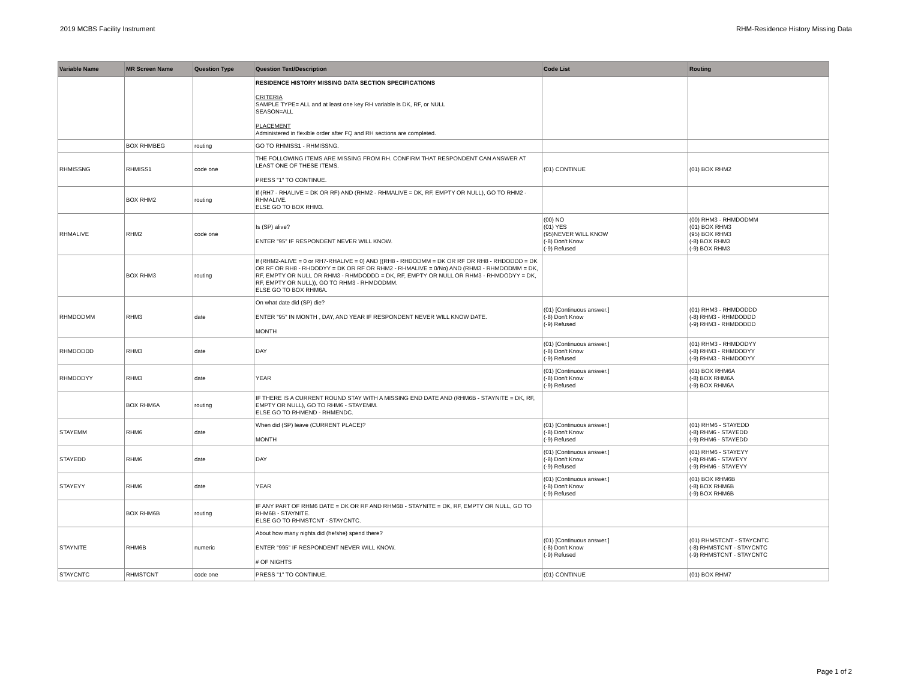2019 MCBS Facility Instrument RHM-Residence History Missing Data
| Variable Name | MR Screen Name | Question Type | Question Text/Description | Code List | Routing |
| --- | --- | --- | --- | --- | --- |
| | | | RESIDENCE HISTORY MISSING DATA SECTION SPECIFICATIONS CRITERIA SAMPLE TYPE= ALL and at least one key RH variable is DK, RF, or NULL SEASON=ALL PLACEMENT Administered in flexible order after FQ and RH sections are completed. | | |
| | BOX RHMBEG | routing | GO TO RHMISS1 - RHMISSNG. | | |
| RHMISSNG | RHMISS1 | code one | THE FOLLOWING ITEMS ARE MISSING FROM RH. CONFIRM THAT RESPONDENT CAN ANSWER AT LEAST ONE OF THESE ITEMS. PRESS "1" TO CONTINUE. | (01) CONTINUE | (01) BOX RHM2 |
| | BOX RHM2 | routing | If (RH7 - RHALIVE = DK OR RF) AND (RHM2 - RHMALIVE = DK, RF, EMPTY OR NULL), GO TO RHM2 - RHMALIVE. ELSE GO TO BOX RHM3. | | |
| RHMALIVE | RHM2 | code one | Is (SP) alive? ENTER "95" IF RESPONDENT NEVER WILL KNOW. | (00) NO (01) YES (95)NEVER WILL KNOW (-8) Don't Know (-9) Refused | (00) RHM3 - RHMDODMM (01) BOX RHM3 (95) BOX RHM3 (-8) BOX RHM3 (-9) BOX RHM3 |
| | BOX RHM3 | routing | If (RHM2-ALIVE = 0 or RH7-RHALIVE = 0) AND ((RH8 - RHDODMM = DK OR RF OR RH8 - RHDODDD = DK OR RF OR RH8 - RHDODYY = DK OR RF OR RHM2 - RHMALIVE = 0/No) AND (RHM3 - RHMDODMM = DK, RF, EMPTY OR NULL OR RHM3 - RHMDODDD = DK, RF, EMPTY OR NULL OR RHM3 - RHMDODYY = DK, RF, EMPTY OR NULL)), GO TO RHM3 - RHMDODMM. ELSE GO TO BOX RHM6A. | | |
| RHMDODMM | RHM3 | date | On what date did (SP) die? ENTER "95" IN MONTH , DAY, AND YEAR IF RESPONDENT NEVER WILL KNOW DATE. MONTH | (01) [Continuous answer.] (-8) Don't Know (-9) Refused | (01) RHM3 - RHMDODDD (-8) RHM3 - RHMDODDD (-9) RHM3 - RHMDODDD |
| RHMDODDD | RHM3 | date | DAY | (01) [Continuous answer.] (-8) Don't Know (-9) Refused | (01) RHM3 - RHMDODYY (-8) RHM3 - RHMDODYY (-9) RHM3 - RHMDODYY |
| RHMDODYY | RHM3 | date | YEAR | (01) [Continuous answer.] (-8) Don't Know (-9) Refused | (01) BOX RHM6A (-8) BOX RHM6A (-9) BOX RHM6A |
| | BOX RHM6A | routing | IF THERE IS A CURRENT ROUND STAY WITH A MISSING END DATE AND (RHM6B - STAYNITE = DK, RF, EMPTY OR NULL), GO TO RHM6 - STAYEMM. ELSE GO TO RHMEND - RHMENDC. | | |
| STAYEMM | RHM6 | date | When did (SP) leave (CURRENT PLACE)? MONTH | (01) [Continuous answer.] (-8) Don't Know (-9) Refused | (01) RHM6 - STAYEDD (-8) RHM6 - STAYEDD (-9) RHM6 - STAYEDD |
| STAYEDD | RHM6 | date | DAY | (01) [Continuous answer.] (-8) Don't Know (-9) Refused | (01) RHM6 - STAYEYY (-8) RHM6 - STAYEYY (-9) RHM6 - STAYEYY |
| STAYEYY | RHM6 | date | YEAR | (01) [Continuous answer.] (-8) Don't Know (-9) Refused | (01) BOX RHM6B (-8) BOX RHM6B (-9) BOX RHM6B |
| | BOX RHM6B | routing | IF ANY PART OF RHM6 DATE = DK OR RF AND RHM6B - STAYNITE = DK, RF, EMPTY OR NULL, GO TO RHM6B - STAYNITE. ELSE GO TO RHMSTCNT - STAYCNTC. | | |
| STAYNITE | RHM6B | numeric | About how many nights did (he/she) spend there? ENTER "995" IF RESPONDENT NEVER WILL KNOW. # OF NIGHTS | (01) [Continuous answer.] (-8) Don't Know (-9) Refused | (01) RHMSTCNT - STAYCNTC (-8) RHMSTCNT - STAYCNTC (-9) RHMSTCNT - STAYCNTC |
| STAYCNTC | RHMSTCNT | code one | PRESS "1" TO CONTINUE. | (01) CONTINUE | (01) BOX RHM7 |
Page 1 of 2